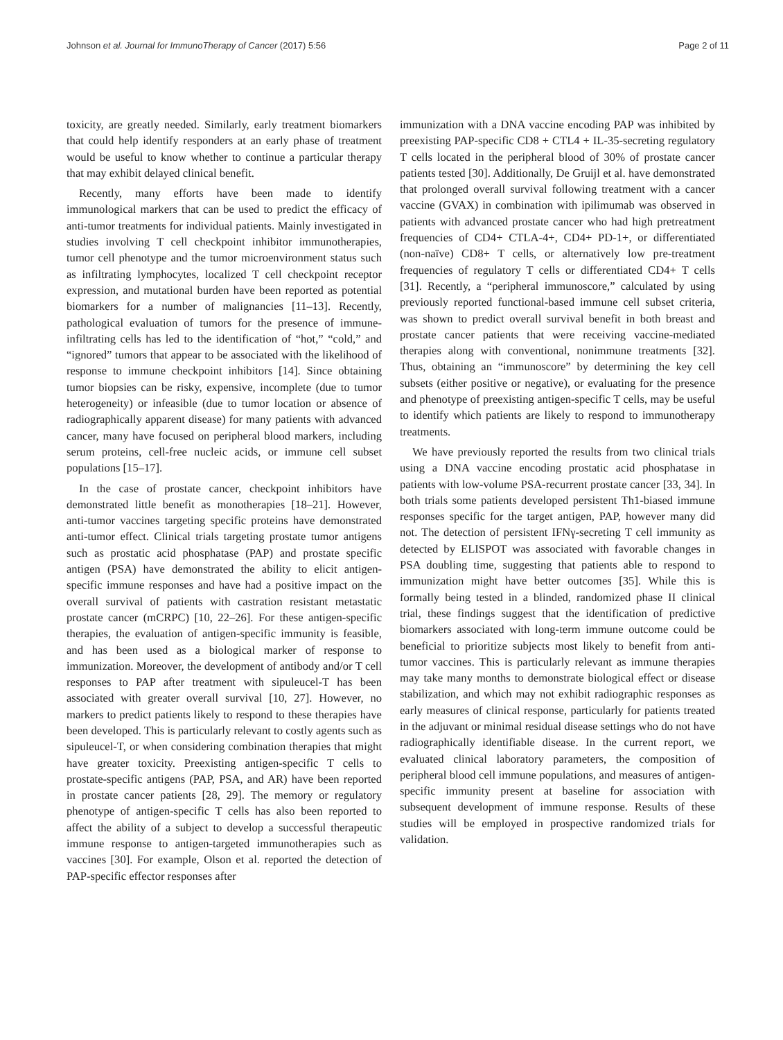Johnson et al. Journal for ImmunoTherapy of Cancer (2017) 5:56 Page 2 of 11
toxicity, are greatly needed. Similarly, early treatment biomarkers that could help identify responders at an early phase of treatment would be useful to know whether to continue a particular therapy that may exhibit delayed clinical benefit.
Recently, many efforts have been made to identify immunological markers that can be used to predict the efficacy of anti-tumor treatments for individual patients. Mainly investigated in studies involving T cell checkpoint inhibitor immunotherapies, tumor cell phenotype and the tumor microenvironment status such as infiltrating lymphocytes, localized T cell checkpoint receptor expression, and mutational burden have been reported as potential biomarkers for a number of malignancies [11–13]. Recently, pathological evaluation of tumors for the presence of immune-infiltrating cells has led to the identification of “hot,” “cold,” and “ignored” tumors that appear to be associated with the likelihood of response to immune checkpoint inhibitors [14]. Since obtaining tumor biopsies can be risky, expensive, incomplete (due to tumor heterogeneity) or infeasible (due to tumor location or absence of radiographically apparent disease) for many patients with advanced cancer, many have focused on peripheral blood markers, including serum proteins, cell-free nucleic acids, or immune cell subset populations [15–17].
In the case of prostate cancer, checkpoint inhibitors have demonstrated little benefit as monotherapies [18–21]. However, anti-tumor vaccines targeting specific proteins have demonstrated anti-tumor effect. Clinical trials targeting prostate tumor antigens such as prostatic acid phosphatase (PAP) and prostate specific antigen (PSA) have demonstrated the ability to elicit antigen-specific immune responses and have had a positive impact on the overall survival of patients with castration resistant metastatic prostate cancer (mCRPC) [10, 22–26]. For these antigen-specific therapies, the evaluation of antigen-specific immunity is feasible, and has been used as a biological marker of response to immunization. Moreover, the development of antibody and/or T cell responses to PAP after treatment with sipuleucel-T has been associated with greater overall survival [10, 27]. However, no markers to predict patients likely to respond to these therapies have been developed. This is particularly relevant to costly agents such as sipuleucel-T, or when considering combination therapies that might have greater toxicity. Preexisting antigen-specific T cells to prostate-specific antigens (PAP, PSA, and AR) have been reported in prostate cancer patients [28, 29]. The memory or regulatory phenotype of antigen-specific T cells has also been reported to affect the ability of a subject to develop a successful therapeutic immune response to antigen-targeted immunotherapies such as vaccines [30]. For example, Olson et al. reported the detection of PAP-specific effector responses after
immunization with a DNA vaccine encoding PAP was inhibited by preexisting PAP-specific CD8 + CTL4 + IL-35-secreting regulatory T cells located in the peripheral blood of 30% of prostate cancer patients tested [30]. Additionally, De Gruijl et al. have demonstrated that prolonged overall survival following treatment with a cancer vaccine (GVAX) in combination with ipilimumab was observed in patients with advanced prostate cancer who had high pretreatment frequencies of CD4+ CTLA-4+, CD4+ PD-1+, or differentiated (non-naïve) CD8+ T cells, or alternatively low pre-treatment frequencies of regulatory T cells or differentiated CD4+ T cells [31]. Recently, a “peripheral immunoscore,” calculated by using previously reported functional-based immune cell subset criteria, was shown to predict overall survival benefit in both breast and prostate cancer patients that were receiving vaccine-mediated therapies along with conventional, nonimmune treatments [32]. Thus, obtaining an “immunoscore” by determining the key cell subsets (either positive or negative), or evaluating for the presence and phenotype of preexisting antigen-specific T cells, may be useful to identify which patients are likely to respond to immunotherapy treatments.
We have previously reported the results from two clinical trials using a DNA vaccine encoding prostatic acid phosphatase in patients with low-volume PSA-recurrent prostate cancer [33, 34]. In both trials some patients developed persistent Th1-biased immune responses specific for the target antigen, PAP, however many did not. The detection of persistent IFNγ-secreting T cell immunity as detected by ELISPOT was associated with favorable changes in PSA doubling time, suggesting that patients able to respond to immunization might have better outcomes [35]. While this is formally being tested in a blinded, randomized phase II clinical trial, these findings suggest that the identification of predictive biomarkers associated with long-term immune outcome could be beneficial to prioritize subjects most likely to benefit from anti-tumor vaccines. This is particularly relevant as immune therapies may take many months to demonstrate biological effect or disease stabilization, and which may not exhibit radiographic responses as early measures of clinical response, particularly for patients treated in the adjuvant or minimal residual disease settings who do not have radiographically identifiable disease. In the current report, we evaluated clinical laboratory parameters, the composition of peripheral blood cell immune populations, and measures of antigen-specific immunity present at baseline for association with subsequent development of immune response. Results of these studies will be employed in prospective randomized trials for validation.